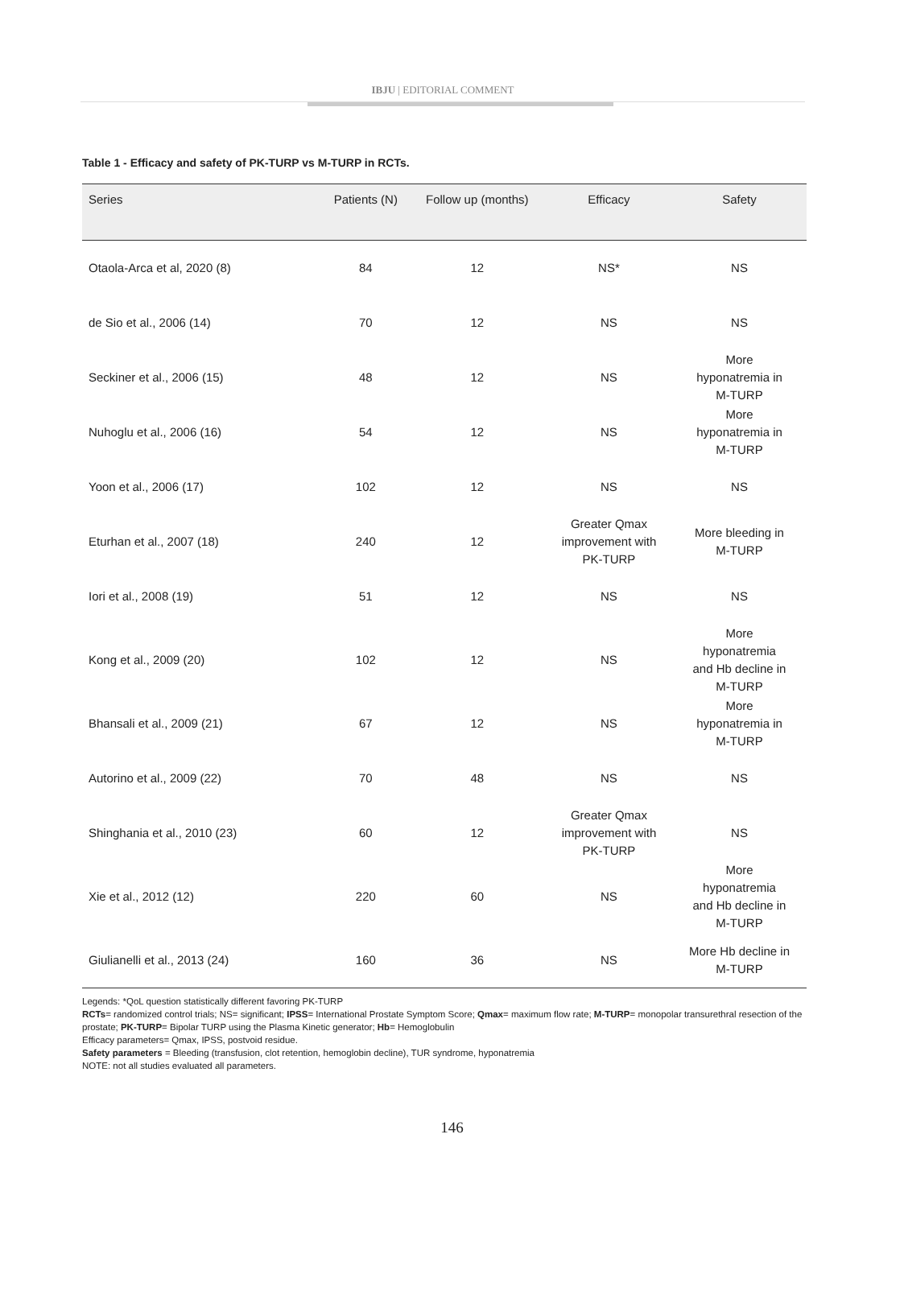IBJU | EDITORIAL COMMENT
Table 1 - Efficacy and safety of PK-TURP vs M-TURP in RCTs.
| Series | Patients (N) | Follow up (months) | Efficacy | Safety |
| --- | --- | --- | --- | --- |
| Otaola-Arca et al, 2020 (8) | 84 | 12 | NS* | NS |
| de Sio et al., 2006 (14) | 70 | 12 | NS | NS |
| Seckiner et al., 2006 (15) | 48 | 12 | NS | More hyponatremia in M-TURP |
| Nuhoglu et al., 2006 (16) | 54 | 12 | NS | More hyponatremia in M-TURP |
| Yoon et al., 2006 (17) | 102 | 12 | NS | NS |
| Eturhan et al., 2007 (18) | 240 | 12 | Greater Qmax improvement with PK-TURP | More bleeding in M-TURP |
| Iori et al., 2008 (19) | 51 | 12 | NS | NS |
| Kong et al., 2009 (20) | 102 | 12 | NS | More hyponatremia and Hb decline in M-TURP |
| Bhansali et al., 2009 (21) | 67 | 12 | NS | More hyponatremia in M-TURP |
| Autorino et al., 2009 (22) | 70 | 48 | NS | NS |
| Shinghania et al., 2010 (23) | 60 | 12 | Greater Qmax improvement with PK-TURP | NS |
| Xie et al., 2012 (12) | 220 | 60 | NS | More hyponatremia and Hb decline in M-TURP |
| Giulianelli et al., 2013 (24) | 160 | 36 | NS | More Hb decline in M-TURP |
Legends: *QoL question statistically different favoring PK-TURP
RCTs= randomized control trials; NS= significant; IPSS= International Prostate Symptom Score; Qmax= maximum flow rate; M-TURP= monopolar transurethral resection of the prostate; PK-TURP= Bipolar TURP using the Plasma Kinetic generator; Hb= Hemoglobulin
Efficacy parameters= Qmax, IPSS, postvoid residue.
Safety parameters = Bleeding (transfusion, clot retention, hemoglobin decline), TUR syndrome, hyponatremia
NOTE: not all studies evaluated all parameters.
146